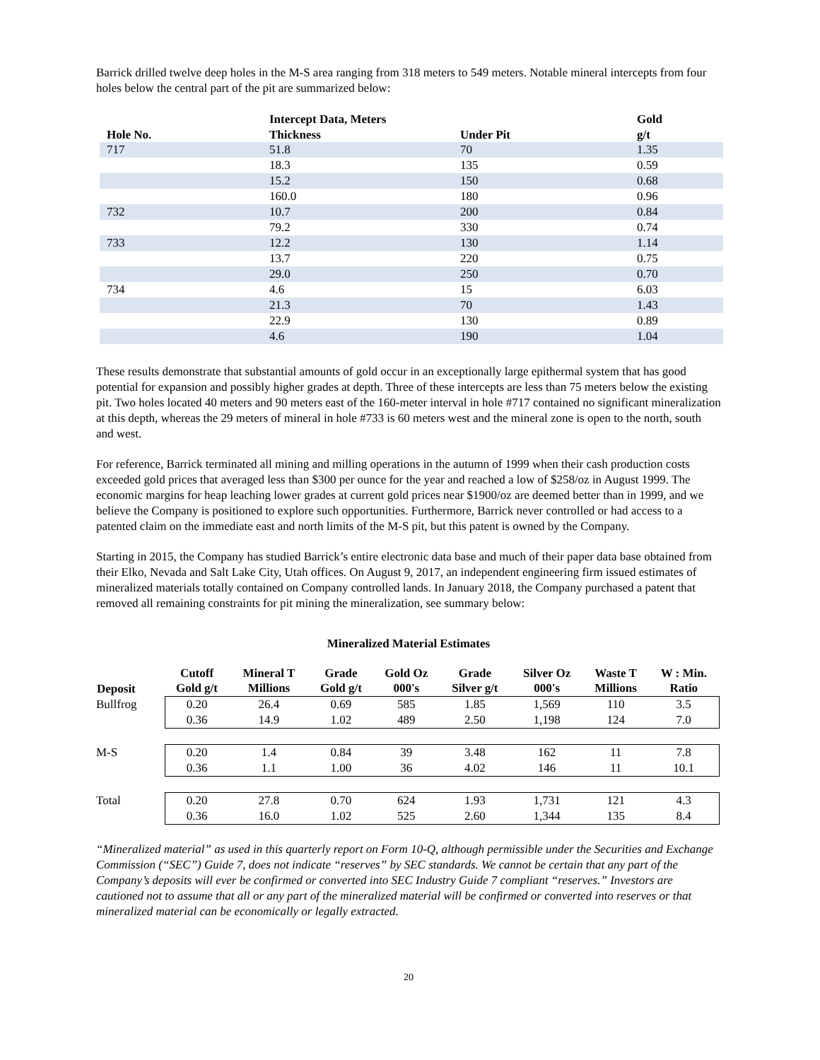Barrick drilled twelve deep holes in the M-S area ranging from 318 meters to 549 meters. Notable mineral intercepts from four holes below the central part of the pit are summarized below:
| | Intercept Data, Meters | | Gold |
| --- | --- | --- | --- |
| Hole No. | Thickness | Under Pit | g/t |
| 717 | 51.8 | 70 | 1.35 |
| | 18.3 | 135 | 0.59 |
| | 15.2 | 150 | 0.68 |
| | 160.0 | 180 | 0.96 |
| 732 | 10.7 | 200 | 0.84 |
| | 79.2 | 330 | 0.74 |
| 733 | 12.2 | 130 | 1.14 |
| | 13.7 | 220 | 0.75 |
| | 29.0 | 250 | 0.70 |
| 734 | 4.6 | 15 | 6.03 |
| | 21.3 | 70 | 1.43 |
| | 22.9 | 130 | 0.89 |
| | 4.6 | 190 | 1.04 |
These results demonstrate that substantial amounts of gold occur in an exceptionally large epithermal system that has good potential for expansion and possibly higher grades at depth. Three of these intercepts are less than 75 meters below the existing pit. Two holes located 40 meters and 90 meters east of the 160-meter interval in hole #717 contained no significant mineralization at this depth, whereas the 29 meters of mineral in hole #733 is 60 meters west and the mineral zone is open to the north, south and west.
For reference, Barrick terminated all mining and milling operations in the autumn of 1999 when their cash production costs exceeded gold prices that averaged less than $300 per ounce for the year and reached a low of $258/oz in August 1999. The economic margins for heap leaching lower grades at current gold prices near $1900/oz are deemed better than in 1999, and we believe the Company is positioned to explore such opportunities. Furthermore, Barrick never controlled or had access to a patented claim on the immediate east and north limits of the M-S pit, but this patent is owned by the Company.
Starting in 2015, the Company has studied Barrick’s entire electronic data base and much of their paper data base obtained from their Elko, Nevada and Salt Lake City, Utah offices. On August 9, 2017, an independent engineering firm issued estimates of mineralized materials totally contained on Company controlled lands. In January 2018, the Company purchased a patent that removed all remaining constraints for pit mining the mineralization, see summary below:
Mineralized Material Estimates
| Deposit | Cutoff Gold g/t | Mineral T Millions | Grade Gold g/t | Gold Oz 000's | Grade Silver g/t | Silver Oz 000's | Waste T Millions | W : Min. Ratio |
| --- | --- | --- | --- | --- | --- | --- | --- | --- |
| Bullfrog | 0.20 | 26.4 | 0.69 | 585 | 1.85 | 1,569 | 110 | 3.5 |
| | 0.36 | 14.9 | 1.02 | 489 | 2.50 | 1,198 | 124 | 7.0 |
| M-S | 0.20 | 1.4 | 0.84 | 39 | 3.48 | 162 | 11 | 7.8 |
| | 0.36 | 1.1 | 1.00 | 36 | 4.02 | 146 | 11 | 10.1 |
| Total | 0.20 | 27.8 | 0.70 | 624 | 1.93 | 1,731 | 121 | 4.3 |
| | 0.36 | 16.0 | 1.02 | 525 | 2.60 | 1,344 | 135 | 8.4 |
“Mineralized material” as used in this quarterly report on Form 10-Q, although permissible under the Securities and Exchange Commission (“SEC”) Guide 7, does not indicate “reserves” by SEC standards. We cannot be certain that any part of the Company’s deposits will ever be confirmed or converted into SEC Industry Guide 7 compliant “reserves.” Investors are cautioned not to assume that all or any part of the mineralized material will be confirmed or converted into reserves or that mineralized material can be economically or legally extracted.
20